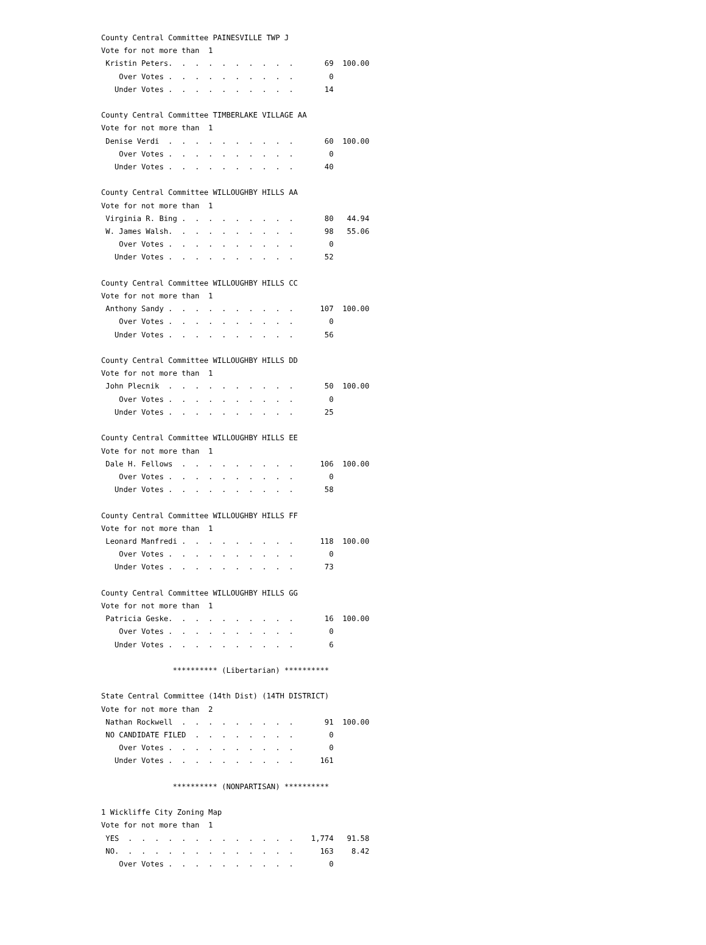County Central Committee PAINESVILLE TWP J
Vote for not more than  1
 Kristin Peters.  .  .  .  .  .  .  .  .  .       69  100.00
    Over Votes .  .  .  .  .  .  .  .  .  .        0
   Under Votes .  .  .  .  .  .  .  .  .  .       14

County Central Committee TIMBERLAKE VILLAGE AA
Vote for not more than  1
 Denise Verdi  .  .  .  .  .  .  .  .  .  .       60  100.00
    Over Votes .  .  .  .  .  .  .  .  .  .        0
   Under Votes .  .  .  .  .  .  .  .  .  .       40

County Central Committee WILLOUGHBY HILLS AA
Vote for not more than  1
 Virginia R. Bing .  .  .  .  .  .  .  .  .       80   44.94
 W. James Walsh.  .  .  .  .  .  .  .  .  .       98   55.06
    Over Votes .  .  .  .  .  .  .  .  .  .        0
   Under Votes .  .  .  .  .  .  .  .  .  .       52

County Central Committee WILLOUGHBY HILLS CC
Vote for not more than  1
 Anthony Sandy .  .  .  .  .  .  .  .  .  .      107  100.00
    Over Votes .  .  .  .  .  .  .  .  .  .        0
   Under Votes .  .  .  .  .  .  .  .  .  .       56

County Central Committee WILLOUGHBY HILLS DD
Vote for not more than  1
 John Plecnik  .  .  .  .  .  .  .  .  .  .       50  100.00
    Over Votes .  .  .  .  .  .  .  .  .  .        0
   Under Votes .  .  .  .  .  .  .  .  .  .       25

County Central Committee WILLOUGHBY HILLS EE
Vote for not more than  1
 Dale H. Fellows  .  .  .  .  .  .  .  .  .      106  100.00
    Over Votes .  .  .  .  .  .  .  .  .  .        0
   Under Votes .  .  .  .  .  .  .  .  .  .       58

County Central Committee WILLOUGHBY HILLS FF
Vote for not more than  1
 Leonard Manfredi .  .  .  .  .  .  .  .  .      118  100.00
    Over Votes .  .  .  .  .  .  .  .  .  .        0
   Under Votes .  .  .  .  .  .  .  .  .  .       73

County Central Committee WILLOUGHBY HILLS GG
Vote for not more than  1
 Patricia Geske.  .  .  .  .  .  .  .  .  .       16  100.00
    Over Votes .  .  .  .  .  .  .  .  .  .        0
   Under Votes .  .  .  .  .  .  .  .  .  .        6

                ********** (Libertarian) **********

State Central Committee (14th Dist) (14TH DISTRICT)
Vote for not more than  2
 Nathan Rockwell  .  .  .  .  .  .  .  .  .       91  100.00
 NO CANDIDATE FILED  .  .  .  .  .  .  .  .        0
    Over Votes .  .  .  .  .  .  .  .  .  .        0
   Under Votes .  .  .  .  .  .  .  .  .  .      161

                ********** (NONPARTISAN) **********

1 Wickliffe City Zoning Map
Vote for not more than  1
 YES  .  .  .  .  .  .  .  .  .  .  .  .  .    1,774   91.58
 NO.  .  .  .  .  .  .  .  .  .  .  .  .  .      163    8.42
    Over Votes .  .  .  .  .  .  .  .  .  .        0